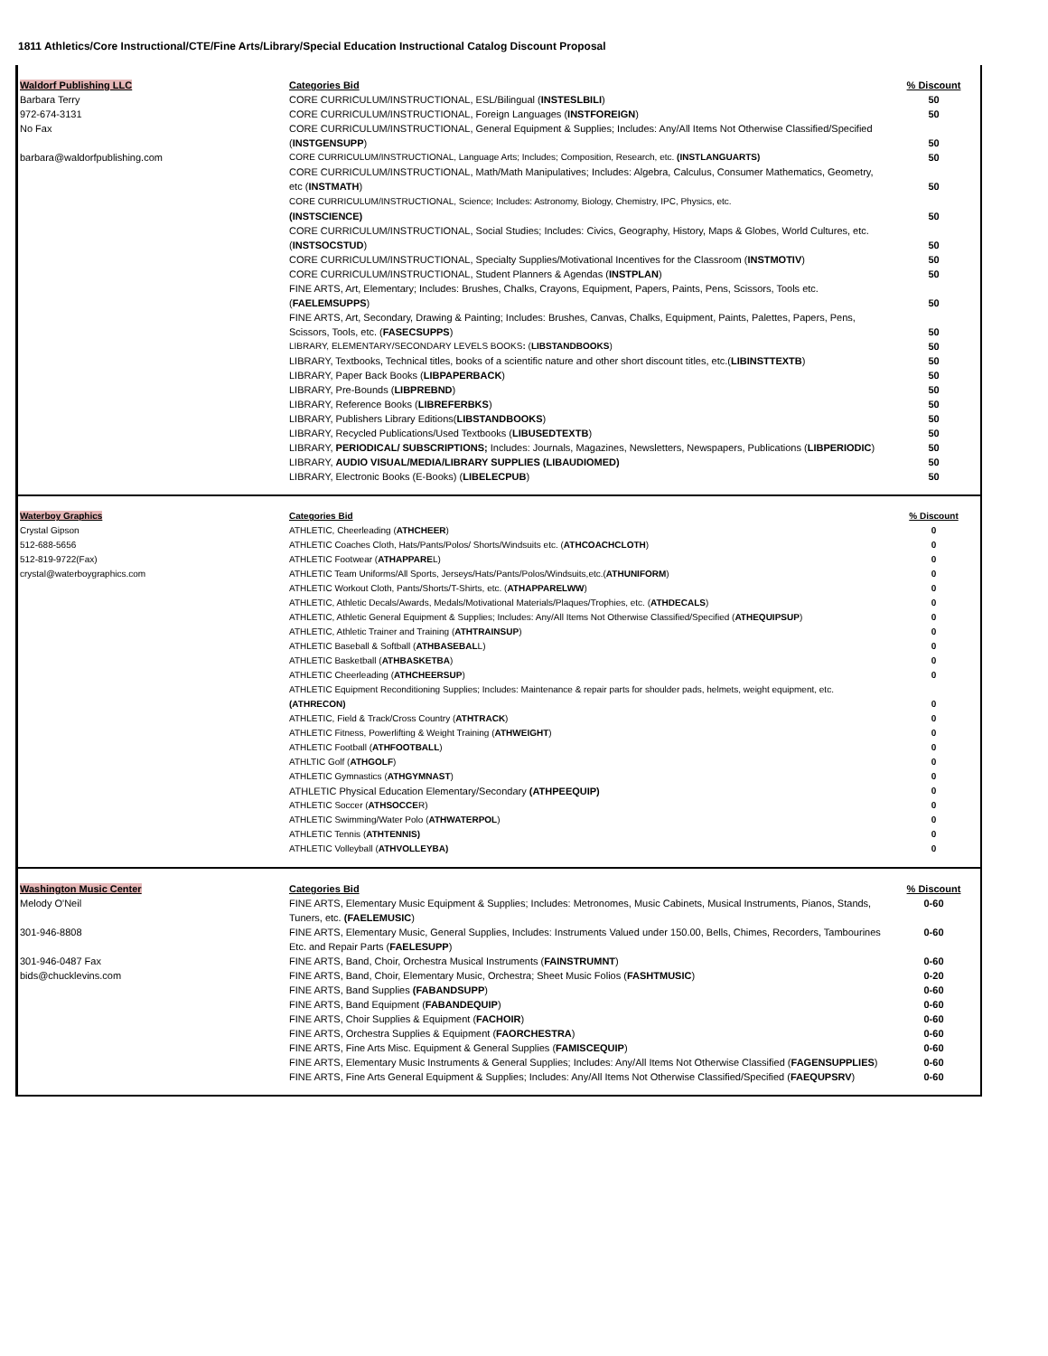1811 Athletics/Core Instructional/CTE/Fine Arts/Library/Special Education Instructional Catalog Discount Proposal
| Waldorf Publishing LLC | Categories Bid | % Discount |
| Barbara Terry | CORE CURRICULUM/INSTRUCTIONAL, ESL/Bilingual ( INSTESLBILI ) | 50 |
| 972-674-3131 | CORE CURRICULUM/INSTRUCTIONAL, Foreign Languages ( INSTFOREIGN ) | 50 |
| No Fax | CORE CURRICULUM/INSTRUCTIONAL, General Equipment & Supplies; Includes: Any/All Items Not Otherwise Classified/Specified ( INSTGENSUPP ) | 50 |
| barbara@waldorfpublishing.com | CORE CURRICULUM/INSTRUCTIONAL, Language Arts; Includes; Composition, Research, etc. (INSTLANGUARTS) | 50 |
| | CORE CURRICULUM/INSTRUCTIONAL, Math/Math Manipulatives; Includes: Algebra, Calculus, Consumer Mathematics, Geometry, etc ( INSTMATH ) | 50 |
| | CORE CURRICULUM/INSTRUCTIONAL, Science; Includes: Astronomy, Biology, Chemistry, IPC, Physics, etc. (INSTSCIENCE) | 50 |
| | CORE CURRICULUM/INSTRUCTIONAL, Social Studies; Includes: Civics, Geography, History, Maps & Globes, World Cultures, etc. ( INSTSOCSTUD ) | 50 |
| | CORE CURRICULUM/INSTRUCTIONAL, Specialty Supplies/Motivational Incentives for the Classroom ( INSTMOTIV ) | 50 |
| | CORE CURRICULUM/INSTRUCTIONAL, Student Planners & Agendas ( INSTPLAN ) | 50 |
| | FINE ARTS, Art, Elementary; Includes: Brushes, Chalks, Crayons, Equipment, Papers, Paints, Pens, Scissors, Tools etc. ( FAELEMSUPPS ) | 50 |
| | FINE ARTS, Art, Secondary, Drawing & Painting; Includes: Brushes, Canvas, Chalks, Equipment, Paints, Palettes, Papers, Pens, Scissors, Tools, etc. ( FASECSUPPS ) | 50 |
| | LIBRARY, ELEMENTARY/SECONDARY LEVELS BOOKS : ( LIBSTANDBOOKS ) | 50 |
| | LIBRARY, Textbooks, Technical titles, books of a scientific nature and other short discount titles, etc.( LIBINSTTEXTB ) | 50 |
| | LIBRARY, Paper Back Books ( LIBPAPERBACK ) | 50 |
| | LIBRARY, Pre-Bounds ( LIBPREBND ) | 50 |
| | LIBRARY, Reference Books ( LIBREFERBKS ) | 50 |
| | LIBRARY, Publishers Library Editions( LIBSTANDBOOKS ) | 50 |
| | LIBRARY, Recycled Publications/Used Textbooks ( LIBUSEDTEXTB ) | 50 |
| | LIBRARY, PERIODICAL/ SUBSCRIPTIONS; Includes: Journals, Magazines, Newsletters, Newspapers, Publications ( LIBPERIODIC ) | 50 |
| | LIBRARY, AUDIO VISUAL/MEDIA/LIBRARY SUPPLIES (LIBAUDIOMED) | 50 |
| | LIBRARY, Electronic Books (E-Books) ( LIBELECPUB ) | 50 |
| Waterboy Graphics | Categories Bid | % Discount |
| Crystal Gipson | ATHLETIC, Cheerleading ( ATHCHEER ) | 0 |
| 512-688-5656 | ATHLETIC Coaches Cloth, Hats/Pants/Polos/ Shorts/Windsuits etc. ( ATHCOACHCLOTH ) | 0 |
| 512-819-9722(Fax) | ATHLETIC Footwear ( ATHAPPARE L) | 0 |
| crystal@waterboygraphics.com | ATHLETIC Team Uniforms/All Sports, Jerseys/Hats/Pants/Polos/Windsuits,etc.( ATHUNIFORM ) | 0 |
| | ATHLETIC Workout Cloth, Pants/Shorts/T-Shirts, etc. ( ATHAPPARELWW ) | 0 |
| | ATHLETIC, Athletic Decals/Awards, Medals/Motivational Materials/Plaques/Trophies, etc. ( ATHDECALS ) | 0 |
| | ATHLETIC, Athletic General Equipment & Supplies; Includes: Any/All Items Not Otherwise Classified/Specified ( ATHEQUIPSUP ) | 0 |
| | ATHLETIC, Athletic Trainer and Training ( ATHTRAINSUP ) | 0 |
| | ATHLETIC Baseball & Softball ( ATHBASEBAL L) | 0 |
| | ATHLETIC Basketball ( ATHBASKETBA ) | 0 |
| | ATHLETIC Cheerleading ( ATHCHEERSUP ) | 0 |
| | ATHLETIC Equipment Reconditioning Supplies; Includes: Maintenance & repair parts for shoulder pads, helmets, weight equipment, etc. (ATHRECON) | 0 |
| | ATHLETIC, Field & Track/Cross Country ( ATHTRACK ) | 0 |
| | ATHLETIC Fitness, Powerlifting & Weight Training ( ATHWEIGHT ) | 0 |
| | ATHLETIC Football ( ATHFOOTBALL ) | 0 |
| | ATHLTIC Golf ( ATHGOLF ) | 0 |
| | ATHLETIC Gymnastics ( ATHGYMNAST ) | 0 |
| | ATHLETIC Physical Education Elementary/Secondary (ATHPEEQUIP) | 0 |
| | ATHLETIC Soccer ( ATHSOCCE R) | 0 |
| | ATHLETIC Swimming/Water Polo ( ATHWATERPOL ) | 0 |
| | ATHLETIC Tennis ( ATHTENNIS) | 0 |
| | ATHLETIC Volleyball ( ATHVOLLEYBA) | 0 |
| Washington Music Center | Categories Bid | % Discount |
| Melody O'Neil | FINE ARTS, Elementary Music Equipment & Supplies; Includes: Metronomes, Music Cabinets, Musical Instruments, Pianos, Stands, Tuners, etc. (FAELEMUSIC ) | 0-60 |
| 301-946-8808 | FINE ARTS, Elementary Music, General Supplies, Includes: Instruments Valued under 150.00, Bells, Chimes, Recorders, Tambourines Etc. and Repair Parts ( FAELESUPP ) | 0-60 |
| 301-946-0487 Fax | FINE ARTS, Band, Choir, Orchestra Musical Instruments ( FAINSTRUMNT ) | 0-60 |
| bids@chucklevins.com | FINE ARTS, Band, Choir, Elementary Music, Orchestra; Sheet Music Folios ( FASHTMUSIC ) | 0-20 |
| | FINE ARTS, Band Supplies (FABANDSUPP ) | 0-60 |
| | FINE ARTS, Band Equipment ( FABANDEQUIP ) | 0-60 |
| | FINE ARTS, Choir Supplies & Equipment ( FACHOIR ) | 0-60 |
| | FINE ARTS, Orchestra Supplies & Equipment ( FAORCHESTRA ) | 0-60 |
| | FINE ARTS, Fine Arts Misc. Equipment & General Supplies ( FAMISCEQUIP ) | 0-60 |
| | FINE ARTS, Elementary Music Instruments & General Supplies; Includes: Any/All Items Not Otherwise Classified ( FAGENSUPPLIES ) | 0-60 |
| | FINE ARTS, Fine Arts General Equipment & Supplies; Includes: Any/All Items Not Otherwise Classified/Specified ( FAEQUPSRV ) | 0-60 |